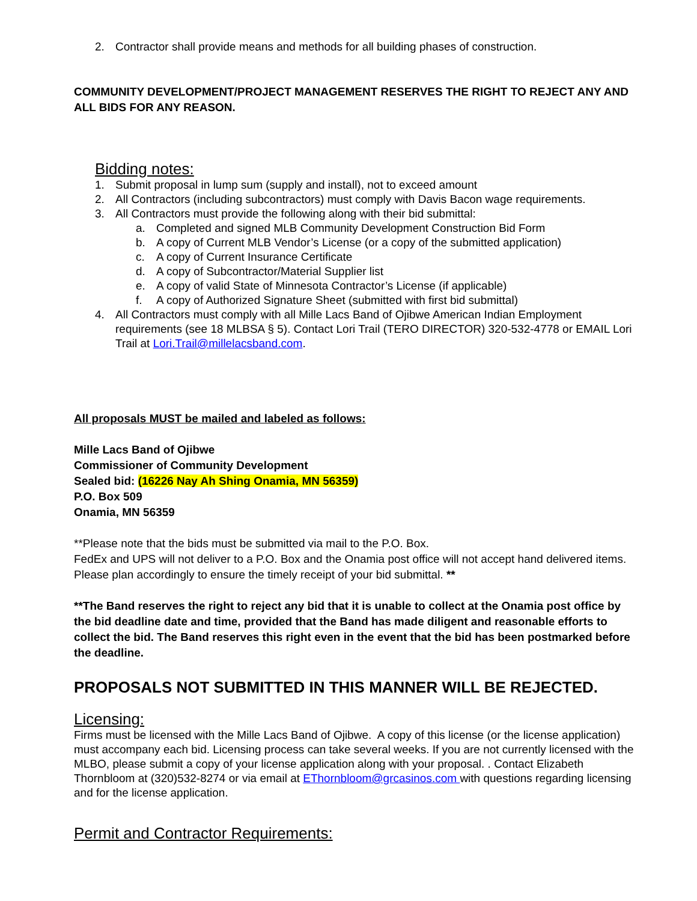2. Contractor shall provide means and methods for all building phases of construction.
COMMUNITY DEVELOPMENT/PROJECT MANAGEMENT RESERVES THE RIGHT TO REJECT ANY AND ALL BIDS FOR ANY REASON.
Bidding notes:
1. Submit proposal in lump sum (supply and install), not to exceed amount
2. All Contractors (including subcontractors) must comply with Davis Bacon wage requirements.
3. All Contractors must provide the following along with their bid submittal:
a. Completed and signed MLB Community Development Construction Bid Form
b. A copy of Current MLB Vendor’s License (or a copy of the submitted application)
c. A copy of Current Insurance Certificate
d. A copy of Subcontractor/Material Supplier list
e. A copy of valid State of Minnesota Contractor’s License (if applicable)
f. A copy of Authorized Signature Sheet (submitted with first bid submittal)
4. All Contractors must comply with all Mille Lacs Band of Ojibwe American Indian Employment requirements (see 18 MLBSA § 5). Contact Lori Trail (TERO DIRECTOR) 320-532-4778 or EMAIL Lori Trail at Lori.Trail@millelacsband.com.
All proposals MUST be mailed and labeled as follows:
Mille Lacs Band of Ojibwe
Commissioner of Community Development
Sealed bid: (16226 Nay Ah Shing Onamia, MN 56359)
P.O. Box 509
Onamia, MN 56359
**Please note that the bids must be submitted via mail to the P.O. Box.
FedEx and UPS will not deliver to a P.O. Box and the Onamia post office will not accept hand delivered items. Please plan accordingly to ensure the timely receipt of your bid submittal. **
**The Band reserves the right to reject any bid that it is unable to collect at the Onamia post office by the bid deadline date and time, provided that the Band has made diligent and reasonable efforts to collect the bid. The Band reserves this right even in the event that the bid has been postmarked before the deadline.
PROPOSALS NOT SUBMITTED IN THIS MANNER WILL BE REJECTED.
Licensing:
Firms must be licensed with the Mille Lacs Band of Ojibwe. A copy of this license (or the license application) must accompany each bid. Licensing process can take several weeks. If you are not currently licensed with the MLBO, please submit a copy of your license application along with your proposal. . Contact Elizabeth Thornbloom at (320)532-8274 or via email at EThornbloom@grcasinos.com with questions regarding licensing and for the license application.
Permit and Contractor Requirements: